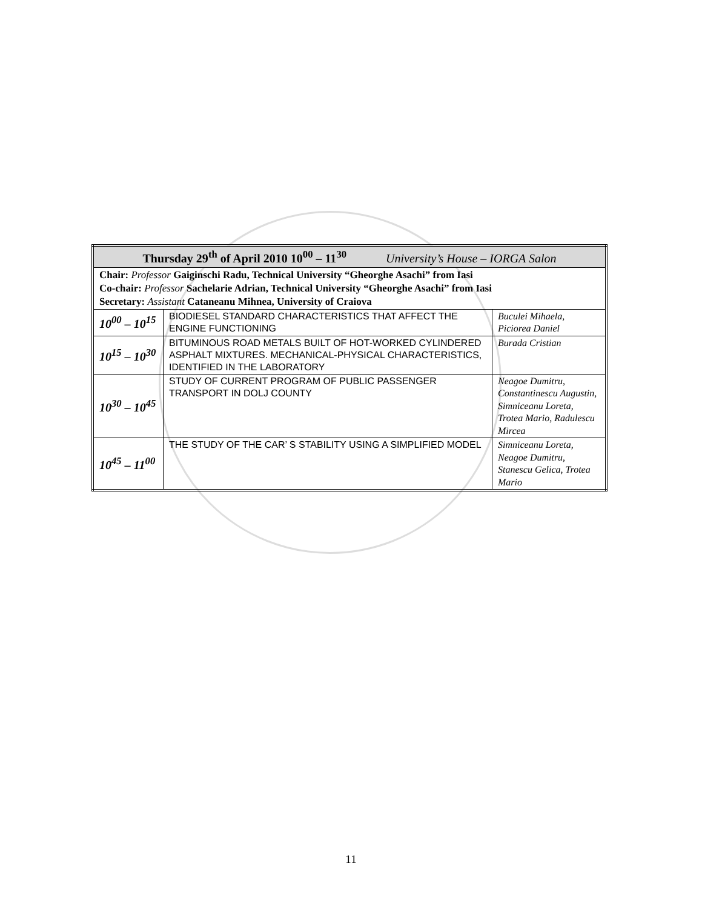| Thursday 29<sup>th</sup> of April 2010 10<sup>00</sup> – 11<sup>30</sup> University’s House – IORGA Salon | | |
| Chair: Professor Gaiginschi Radu, Technical University “Gheorghe Asachi” from Iasi Co-chair: Professor Sachelarie Adrian, Technical University “Gheorghe Asachi” from Iasi Secretary: Assistant Cataneanu Mihnea, University of Craiova | | |
| 10<sup>00</sup> – 10<sup>15</sup> | BIODIESEL STANDARD CHARACTERISTICS THAT AFFECT THE ENGINE FUNCTIONING | Buculei Mihaela, Piciorea Daniel |
| 10<sup>15</sup> – 10<sup>30</sup> | BITUMINOUS ROAD METALS BUILT OF HOT-WORKED CYLINDERED ASPHALT MIXTURES. MECHANICAL-PHYSICAL CHARACTERISTICS, IDENTIFIED IN THE LABORATORY | Burada Cristian |
| 10<sup>30</sup> – 10<sup>45</sup> | STUDY OF CURRENT PROGRAM OF PUBLIC PASSENGER TRANSPORT IN DOLJ COUNTY | Neagoe Dumitru, Constantinescu Augustin, Simniceanu Loreta, Trotea Mario, Radulescu Mircea |
| 10<sup>45</sup> – 11<sup>00</sup> | THE STUDY OF THE CAR’ S STABILITY USING A SIMPLIFIED MODEL | Simniceanu Loreta, Neagoe Dumitru, Stanescu Gelica, Trotea Mario |
11